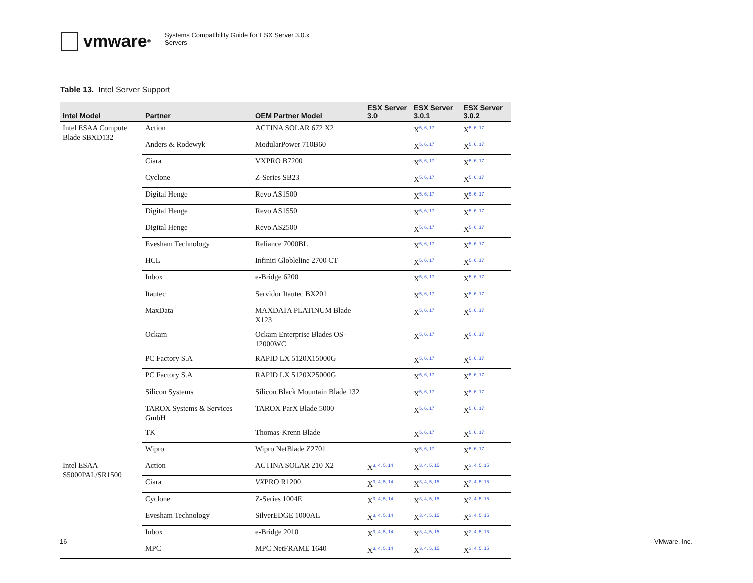vmware ®
Systems Compatibility Guide for ESX Server 3.0.x
Servers
Table 13. Intel Server Support
| Intel Model | Partner | OEM Partner Model | ESX Server 3.0 | ESX Server 3.0.1 | ESX Server 3.0.2 |
| --- | --- | --- | --- | --- | --- |
| Intel ESAA Compute Blade SBXD132 | Action | ACTINA SOLAR 672 X2 | | X<sup>5, 6, 17</sup> | X<sup>5, 6, 17</sup> |
| | Anders & Rodewyk | ModularPower 710B60 | | X<sup>5, 6, 17</sup> | X<sup>5, 6, 17</sup> |
| | Ciara | VXPRO B7200 | | X<sup>5, 6, 17</sup> | X<sup>5, 6, 17</sup> |
| | Cyclone | Z-Series SB23 | | X<sup>5, 6, 17</sup> | X<sup>5, 6, 17</sup> |
| | Digital Henge | Revo AS1500 | | X<sup>5, 6, 17</sup> | X<sup>5, 6, 17</sup> |
| | Digital Henge | Revo AS1550 | | X<sup>5, 6, 17</sup> | X<sup>5, 6, 17</sup> |
| | Digital Henge | Revo AS2500 | | X<sup>5, 6, 17</sup> | X<sup>5, 6, 17</sup> |
| | Evesham Technology | Reliance 7000BL | | X<sup>5, 6, 17</sup> | X<sup>5, 6, 17</sup> |
| | HCL | Infiniti Globleline 2700 CT | | X<sup>5, 6, 17</sup> | X<sup>5, 6, 17</sup> |
| | Inbox | e-Bridge 6200 | | X<sup>5, 6, 17</sup> | X<sup>5, 6, 17</sup> |
| | Itautec | Servidor Itautec BX201 | | X<sup>5, 6, 17</sup> | X<sup>5, 6, 17</sup> |
| | MaxData | MAXDATA PLATINUM Blade X123 | | X<sup>5, 6, 17</sup> | X<sup>5, 6, 17</sup> |
| | Ockam | Ockam Enterprise Blades OS-12000WC | | X<sup>5, 6, 17</sup> | X<sup>5, 6, 17</sup> |
| | PC Factory S.A | RAPID LX 5120X15000G | | X<sup>5, 6, 17</sup> | X<sup>5, 6, 17</sup> |
| | PC Factory S.A | RAPID LX 5120X25000G | | X<sup>5, 6, 17</sup> | X<sup>5, 6, 17</sup> |
| | Silicon Systems | Silicon Black Mountain Blade 132 | | X<sup>5, 6, 17</sup> | X<sup>5, 6, 17</sup> |
| | TAROX Systems & Services GmbH | TAROX ParX Blade 5000 | | X<sup>5, 6, 17</sup> | X<sup>5, 6, 17</sup> |
| | TK | Thomas-Krenn Blade | | X<sup>5, 6, 17</sup> | X<sup>5, 6, 17</sup> |
| | Wipro | Wipro NetBlade Z2701 | | X<sup>5, 6, 17</sup> | X<sup>5, 6, 17</sup> |
| Intel ESAA S5000PAL/SR1500 | Action | ACTINA SOLAR 210 X2 | X<sup>3, 4, 5, 14</sup> | X<sup>3, 4, 5, 15</sup> | X<sup>3, 4, 5, 15</sup> |
| | Ciara | VX PRO R1200 | X<sup>3, 4, 5, 14</sup> | X<sup>3, 4, 5, 15</sup> | X<sup>3, 4, 5, 15</sup> |
| | Cyclone | Z-Series 1004E | X<sup>3, 4, 5, 14</sup> | X<sup>3, 4, 5, 15</sup> | X<sup>3, 4, 5, 15</sup> |
| | Evesham Technology | SilverEDGE 1000AL | X<sup>3, 4, 5, 14</sup> | X<sup>3, 4, 5, 15</sup> | X<sup>3, 4, 5, 15</sup> |
| | Inbox | e-Bridge 2010 | X<sup>3, 4, 5, 14</sup> | X<sup>3, 4, 5, 15</sup> | X<sup>3, 4, 5, 15</sup> |
| | MPC | MPC NetFRAME 1640 | X<sup>3, 4, 5, 14</sup> | X<sup>3, 4, 5, 15</sup> | X<sup>3, 4, 5, 15</sup> |
16 VMware, Inc.